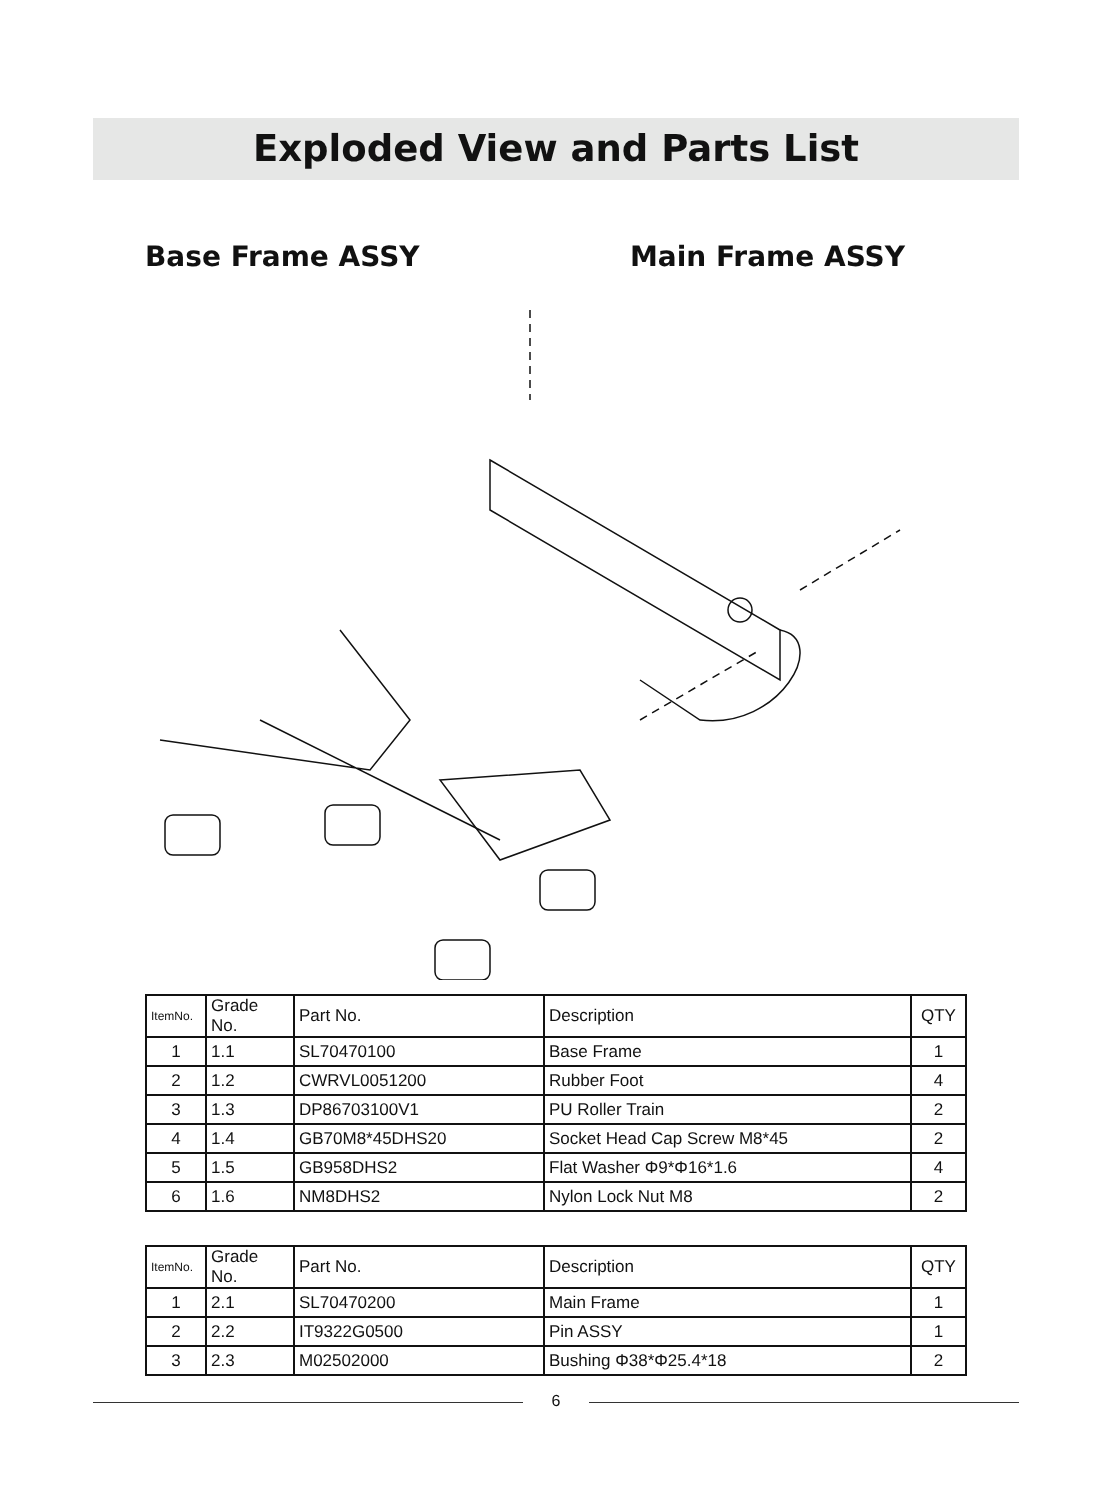Exploded View and Parts List
Base Frame ASSY Main Frame ASSY
| ItemNo. | Grade No. | Part No. | Description | QTY |
| --- | --- | --- | --- | --- |
| 1 | 1.1 | SL70470100 | Base Frame | 1 |
| 2 | 1.2 | CWRVL0051200 | Rubber Foot | 4 |
| 3 | 1.3 | DP86703100V1 | PU Roller Train | 2 |
| 4 | 1.4 | GB70M8*45DHS20 | Socket Head Cap Screw M8*45 | 2 |
| 5 | 1.5 | GB958DHS2 | Flat Washer Φ9*Φ16*1.6 | 4 |
| 6 | 1.6 | NM8DHS2 | Nylon Lock Nut M8 | 2 |
| ItemNo. | Grade No. | Part No. | Description | QTY |
| --- | --- | --- | --- | --- |
| 1 | 2.1 | SL70470200 | Main Frame | 1 |
| 2 | 2.2 | IT9322G0500 | Pin ASSY | 1 |
| 3 | 2.3 | M02502000 | Bushing Φ38*Φ25.4*18 | 2 |
6